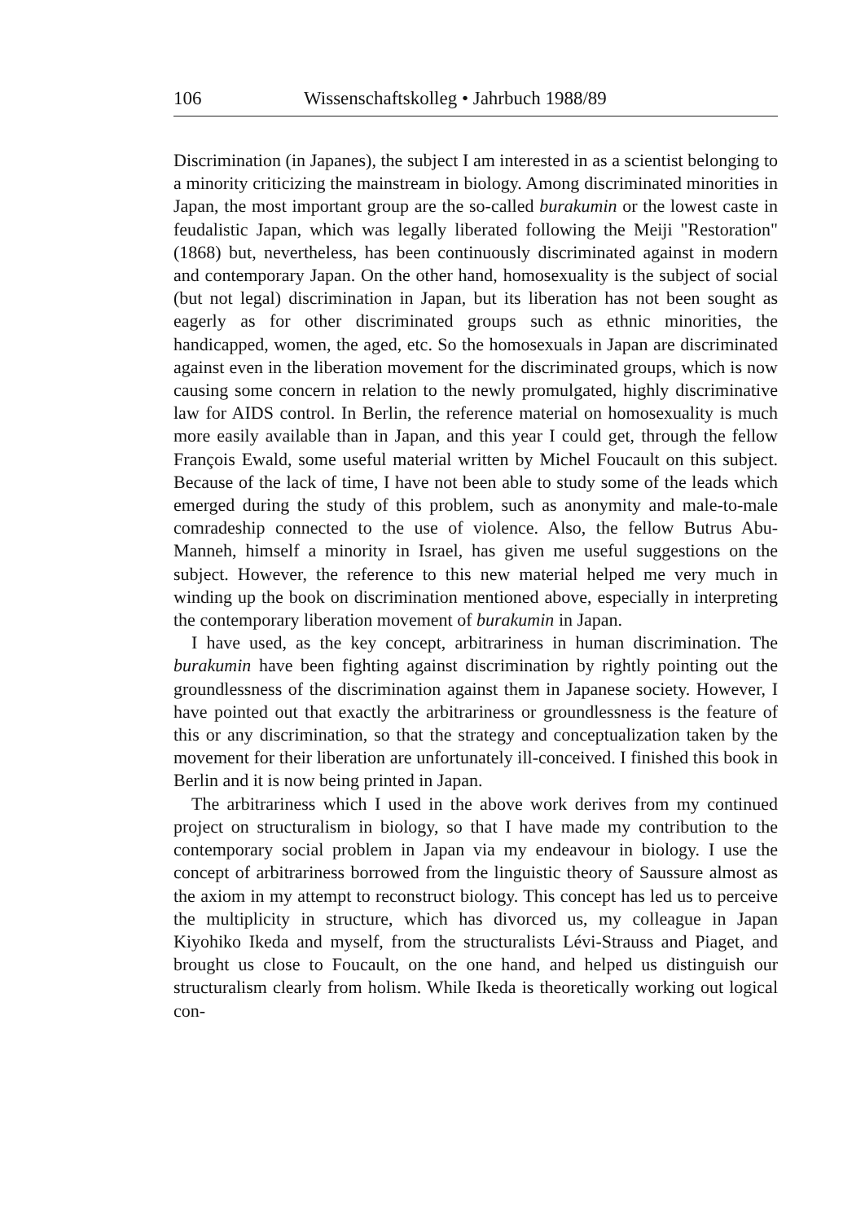106 Wissenschaftskolleg • Jahrbuch 1988/89
Discrimination (in Japanes), the subject I am interested in as a scientist belonging to a minority criticizing the mainstream in biology. Among discriminated minorities in Japan, the most important group are the so-called burakumin or the lowest caste in feudalistic Japan, which was legally liberated following the Meiji "Restoration" (1868) but, nevertheless, has been continuously discriminated against in modern and contemporary Japan. On the other hand, homosexuality is the subject of social (but not legal) discrimination in Japan, but its liberation has not been sought as eagerly as for other discriminated groups such as ethnic minorities, the handicapped, women, the aged, etc. So the homosexuals in Japan are discriminated against even in the liberation movement for the discriminated groups, which is now causing some concern in relation to the newly promulgated, highly discriminative law for AIDS control. In Berlin, the reference material on homosexuality is much more easily available than in Japan, and this year I could get, through the fellow François Ewald, some useful material written by Michel Foucault on this subject. Because of the lack of time, I have not been able to study some of the leads which emerged during the study of this problem, such as anonymity and male-to-male comradeship connected to the use of violence. Also, the fellow Butrus Abu-Manneh, himself a minority in Israel, has given me useful suggestions on the subject. However, the reference to this new material helped me very much in winding up the book on discrimination mentioned above, especially in interpreting the contemporary liberation movement of burakumin in Japan.
I have used, as the key concept, arbitrariness in human discrimination. The burakumin have been fighting against discrimination by rightly pointing out the groundlessness of the discrimination against them in Japanese society. However, I have pointed out that exactly the arbitrariness or groundlessness is the feature of this or any discrimination, so that the strategy and conceptualization taken by the movement for their liberation are unfortunately ill-conceived. I finished this book in Berlin and it is now being printed in Japan.
The arbitrariness which I used in the above work derives from my continued project on structuralism in biology, so that I have made my contribution to the contemporary social problem in Japan via my endeavour in biology. I use the concept of arbitrariness borrowed from the linguistic theory of Saussure almost as the axiom in my attempt to reconstruct biology. This concept has led us to perceive the multiplicity in structure, which has divorced us, my colleague in Japan Kiyohiko Ikeda and myself, from the structuralists Lévi-Strauss and Piaget, and brought us close to Foucault, on the one hand, and helped us distinguish our structuralism clearly from holism. While Ikeda is theoretically working out logical con-